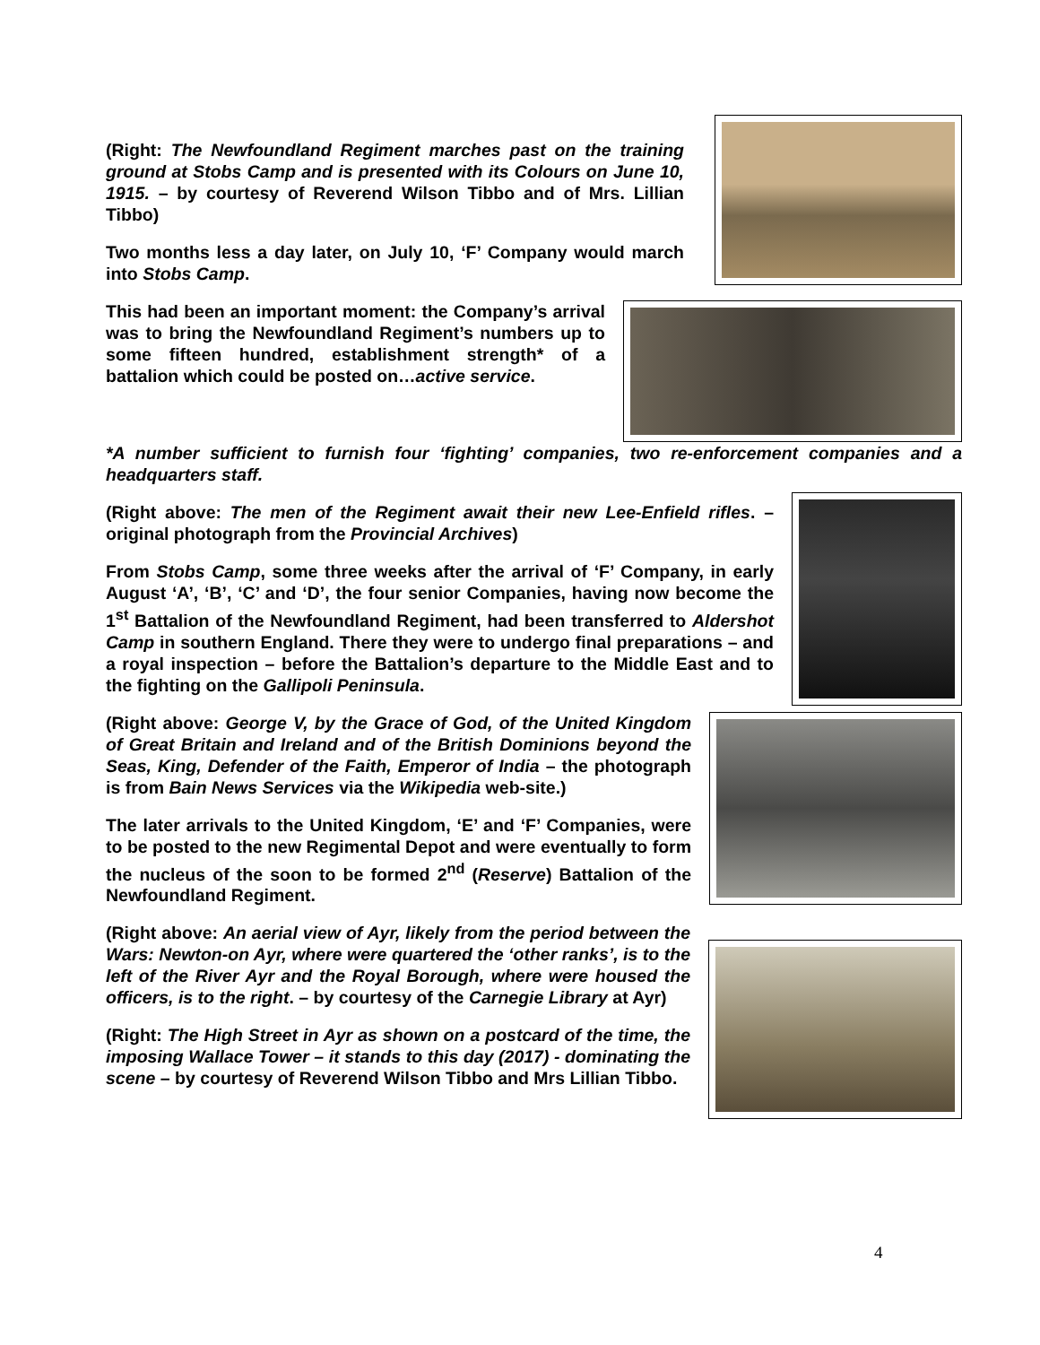(Right: The Newfoundland Regiment marches past on the training ground at Stobs Camp and is presented with its Colours on June 10, 1915. – by courtesy of Reverend Wilson Tibbo and of Mrs. Lillian Tibbo)
Two months less a day later, on July 10, ‘F’ Company would march into Stobs Camp.
This had been an important moment: the Company’s arrival was to bring the Newfoundland Regiment’s numbers up to some fifteen hundred, establishment strength* of a battalion which could be posted on…active service.
*A number sufficient to furnish four ‘fighting’ companies, two re-enforcement companies and a headquarters staff.
(Right above: The men of the Regiment await their new Lee-Enfield rifles. – original photograph from the Provincial Archives)
From Stobs Camp, some three weeks after the arrival of ‘F’ Company, in early August ‘A’, ‘B’, ‘C’ and ‘D’, the four senior Companies, having now become the 1<sup>st</sup> Battalion of the Newfoundland Regiment, had been transferred to Aldershot Camp in southern England. There they were to undergo final preparations – and a royal inspection – before the Battalion’s departure to the Middle East and to the fighting on the Gallipoli Peninsula.
(Right above: George V, by the Grace of God, of the United Kingdom of Great Britain and Ireland and of the British Dominions beyond the Seas, King, Defender of the Faith, Emperor of India – the photograph is from Bain News Services via the Wikipedia web-site.)
The later arrivals to the United Kingdom, ‘E’ and ‘F’ Companies, were to be posted to the new Regimental Depot and were eventually to form the nucleus of the soon to be formed 2<sup>nd</sup> (Reserve) Battalion of the Newfoundland Regiment.
(Right above: An aerial view of Ayr, likely from the period between the Wars: Newton-on Ayr, where were quartered the ‘other ranks’, is to the left of the River Ayr and the Royal Borough, where were housed the officers, is to the right. – by courtesy of the Carnegie Library at Ayr)
(Right: The High Street in Ayr as shown on a postcard of the time, the imposing Wallace Tower – it stands to this day (2017) - dominating the scene – by courtesy of Reverend Wilson Tibbo and Mrs Lillian Tibbo.
4